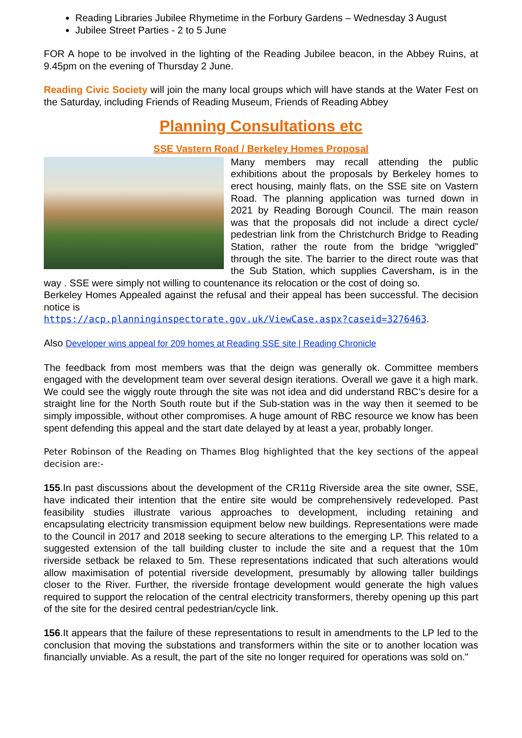Reading Libraries Jubilee Rhymetime in the Forbury Gardens – Wednesday 3 August
Jubilee Street Parties - 2 to 5 June
FOR A hope to be involved in the lighting of the Reading Jubilee beacon, in the Abbey Ruins, at 9.45pm on the evening of Thursday 2 June.
Reading Civic Society will join the many local groups which will have stands at the Water Fest on the Saturday, including Friends of Reading Museum, Friends of Reading Abbey
Planning Consultations etc
SSE Vastern Road / Berkeley Homes Proposal
Many members may recall attending the public exhibitions about the proposals by Berkeley homes to erect housing, mainly flats, on the SSE site on Vastern Road. The planning application was turned down in 2021 by Reading Borough Council. The main reason was that the proposals did not include a direct cycle/ pedestrian link from the Christchurch Bridge to Reading Station, rather the route from the bridge “wriggled” through the site. The barrier to the direct route was that the Sub Station, which supplies Caversham, is in the way . SSE were simply not willing to countenance its relocation or the cost of doing so.
Berkeley Homes Appealed against the refusal and their appeal has been successful. The decision notice is
https://acp.planninginspectorate.gov.uk/ViewCase.aspx?caseid=3276463.
Also Developer wins appeal for 209 homes at Reading SSE site | Reading Chronicle
The feedback from most members was that the deign was generally ok. Committee members engaged with the development team over several design iterations. Overall we gave it a high mark. We could see the wiggly route through the site was not idea and did understand RBC’s desire for a straight line for the North South route but if the Sub-station was in the way then it seemed to be simply impossible, without other compromises. A huge amount of RBC resource we know has been spent defending this appeal and the start date delayed by at least a year, probably longer.
Peter Robinson of the Reading on Thames Blog highlighted that the key sections of the appeal decision are:-
155.In past discussions about the development of the CR11g Riverside area the site owner, SSE, have indicated their intention that the entire site would be comprehensively redeveloped. Past feasibility studies illustrate various approaches to development, including retaining and encapsulating electricity transmission equipment below new buildings. Representations were made to the Council in 2017 and 2018 seeking to secure alterations to the emerging LP. This related to a suggested extension of the tall building cluster to include the site and a request that the 10m riverside setback be relaxed to 5m. These representations indicated that such alterations would allow maximisation of potential riverside development, presumably by allowing taller buildings closer to the River. Further, the riverside frontage development would generate the high values required to support the relocation of the central electricity transformers, thereby opening up this part of the site for the desired central pedestrian/cycle link.
156.It appears that the failure of these representations to result in amendments to the LP led to the conclusion that moving the substations and transformers within the site or to another location was financially unviable. As a result, the part of the site no longer required for operations was sold on."